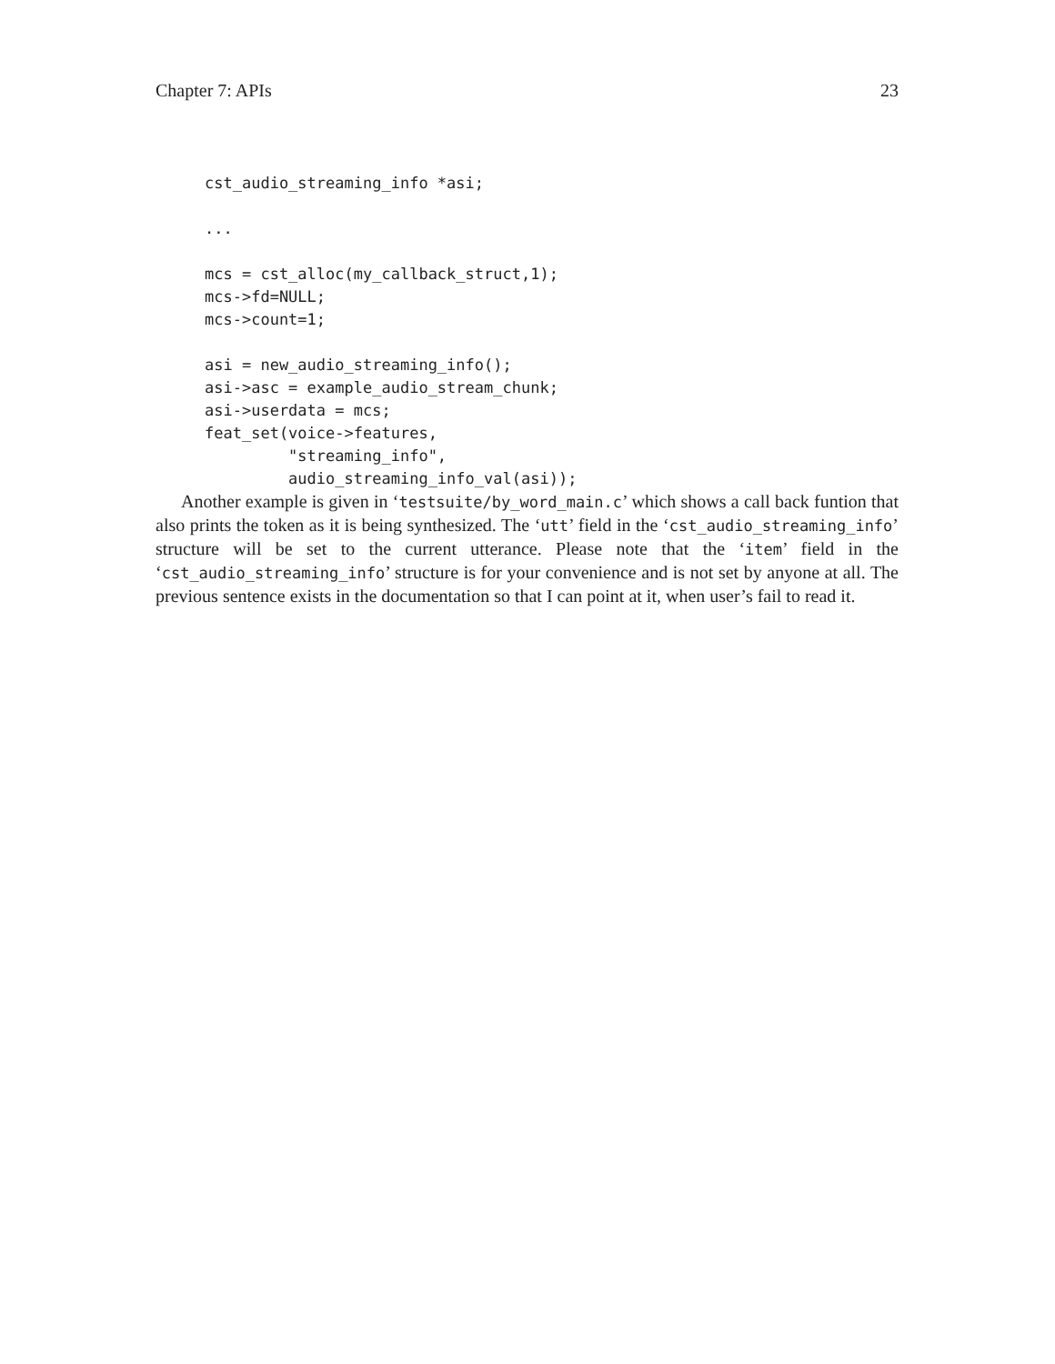Chapter 7: APIs 23
cst_audio_streaming_info *asi;

...

mcs = cst_alloc(my_callback_struct,1);
mcs->fd=NULL;
mcs->count=1;

asi = new_audio_streaming_info();
asi->asc = example_audio_stream_chunk;
asi->userdata = mcs;
feat_set(voice->features,
         "streaming_info",
         audio_streaming_info_val(asi));
Another example is given in ‘testsuite/by_word_main.c’ which shows a call back funtion that also prints the token as it is being synthesized. The ‘utt’ field in the ‘cst_audio_streaming_info’ structure will be set to the current utterance. Please note that the ‘item’ field in the ‘cst_audio_streaming_info’ structure is for your convenience and is not set by anyone at all. The previous sentence exists in the documentation so that I can point at it, when user’s fail to read it.